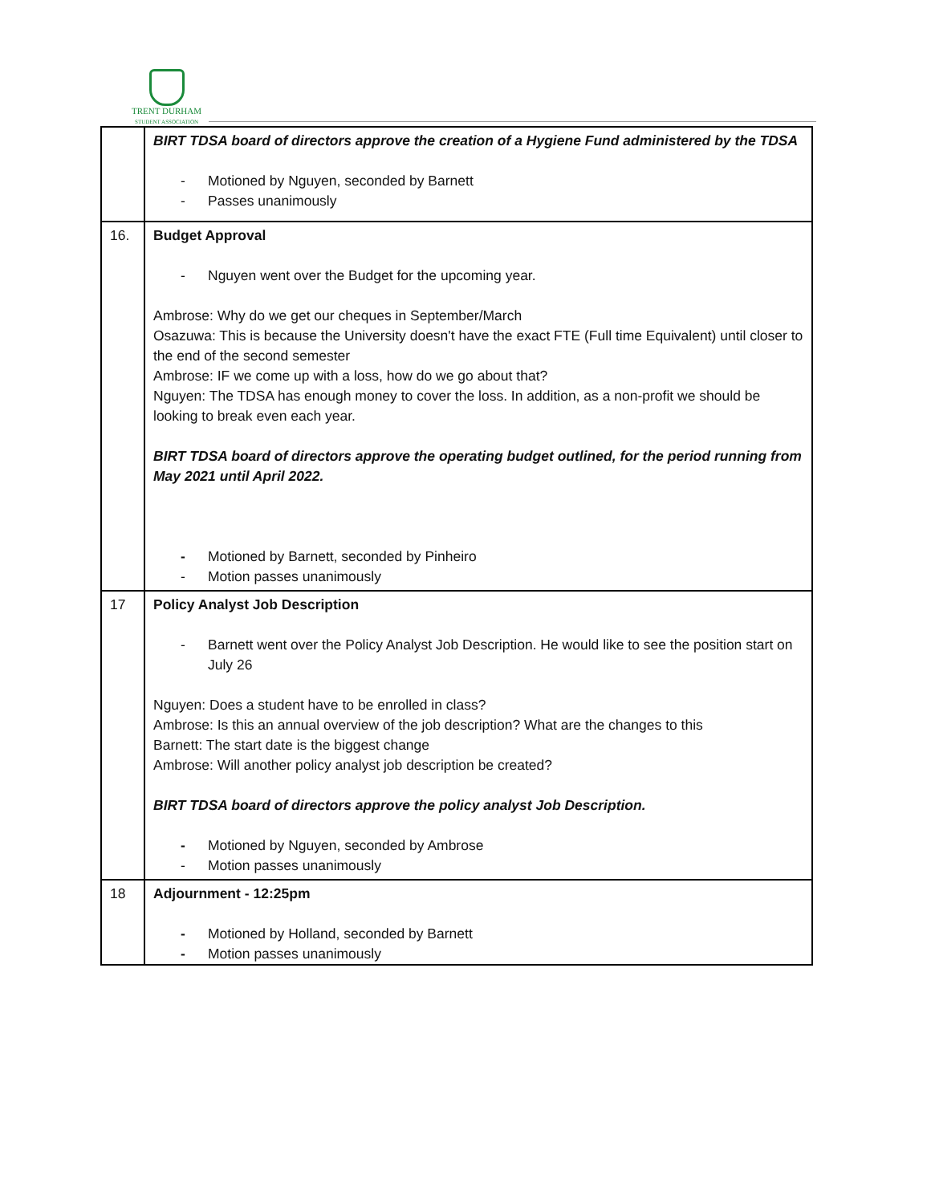TRENT DURHAM
STUDENT ASSOCIATION
| | BIRT TDSA board of directors approve the creation of a Hygiene Fund administered by the TDSA - Motioned by Nguyen, seconded by Barnett - Passes unanimously |
| 16. | Budget Approval - Nguyen went over the Budget for the upcoming year. Ambrose: Why do we get our cheques in September/March Osazuwa: This is because the University doesn't have the exact FTE (Full time Equivalent) until closer to the end of the second semester Ambrose: IF we come up with a loss, how do we go about that? Nguyen: The TDSA has enough money to cover the loss. In addition, as a non-profit we should be looking to break even each year. BIRT TDSA board of directors approve the operating budget outlined, for the period running from May 2021 until April 2022. - Motioned by Barnett, seconded by Pinheiro - Motion passes unanimously |
| 17 | Policy Analyst Job Description - Barnett went over the Policy Analyst Job Description. He would like to see the position start on July 26 Nguyen: Does a student have to be enrolled in class? Ambrose: Is this an annual overview of the job description? What are the changes to this Barnett: The start date is the biggest change Ambrose: Will another policy analyst job description be created? BIRT TDSA board of directors approve the policy analyst Job Description. - Motioned by Nguyen, seconded by Ambrose - Motion passes unanimously |
| 18 | Adjournment - 12:25pm - Motioned by Holland, seconded by Barnett - Motion passes unanimously |